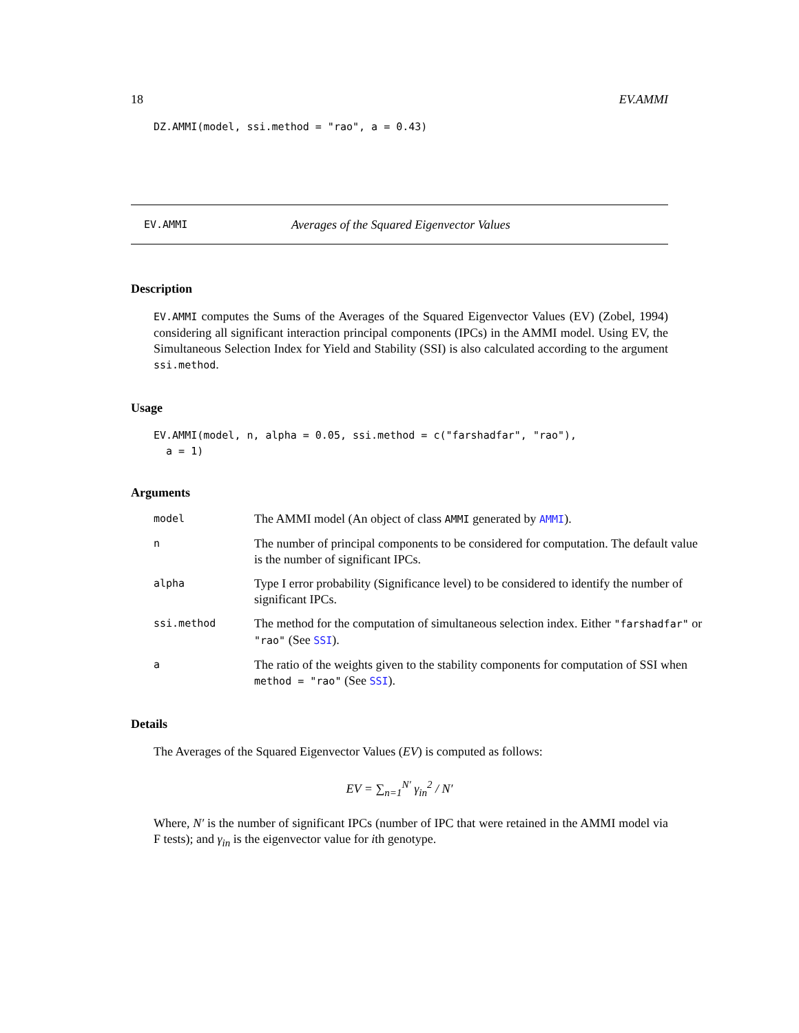18 EV.AMMI
DZ.AMMI(model, ssi.method = "rao", a = 0.43)
EV.AMMI Averages of the Squared Eigenvector Values
Description
EV.AMMI computes the Sums of the Averages of the Squared Eigenvector Values (EV) (Zobel, 1994) considering all significant interaction principal components (IPCs) in the AMMI model. Using EV, the Simultaneous Selection Index for Yield and Stability (SSI) is also calculated according to the argument ssi.method.
Usage
EV.AMMI(model, n, alpha = 0.05, ssi.method = c("farshadfar", "rao"), a = 1)
Arguments
| model | The AMMI model (An object of class AMMI generated by AMMI ). |
| n | The number of principal components to be considered for computation. The default value is the number of significant IPCs. |
| alpha | Type I error probability (Significance level) to be considered to identify the number of significant IPCs. |
| ssi.method | The method for the computation of simultaneous selection index. Either "farshadfar" or "rao" (See SSI ). |
| a | The ratio of the weights given to the stability components for computation of SSI when method = "rao" (See SSI ). |
Details
The Averages of the Squared Eigenvector Values (EV) is computed as follows:
EV = ∑<sub>n=1</sub><sup>N′</sup> γ<sub>in</sub><sup>2</sup> / N′
Where, N′ is the number of significant IPCs (number of IPC that were retained in the AMMI model via F tests); and γ<sub>in</sub> is the eigenvector value for ith genotype.